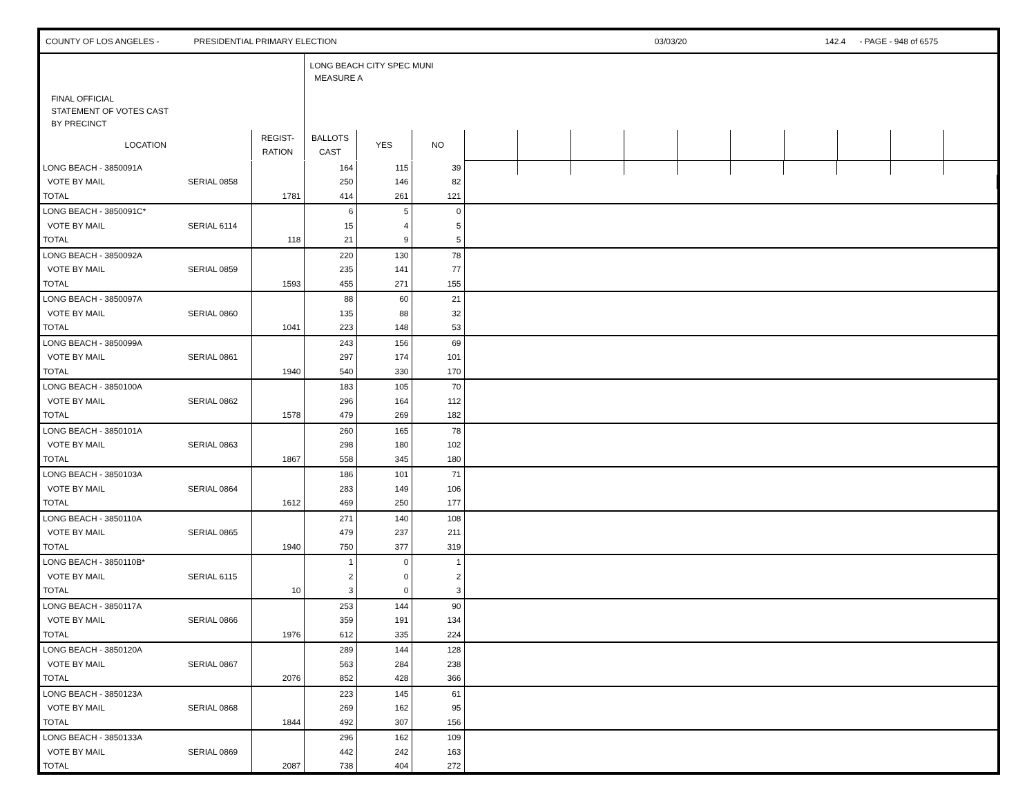COUNTY OF LOS ANGELES - PRESIDENTIAL PRIMARY ELECTION 03/03/20 142.4 - PAGE - 948 of 6575
| FINAL OFFICIAL STATEMENT OF VOTES CAST BY PRECINCT | | LONG BEACH CITY SPEC MUNI MEASURE A | | | | | | | | | | | | |
| LOCATION | REGIST- RATION | BALLOTS CAST | YES | NO | | | | | | | | | | |
| LONG BEACH - 3850091A | | | 164 | 115 | 39 | | | | | | | | | | |
| VOTE BY MAIL | SERIAL 0858 | | 250 | 146 | 82 | | | | | | | | | | |
| TOTAL | | 1781 | 414 | 261 | 121 | | | | | | | | | | |
| LONG BEACH - 3850091C* | | | 6 | 5 | 0 | | | | | | | | | | |
| VOTE BY MAIL | SERIAL 6114 | | 15 | 4 | 5 | | | | | | | | | | |
| TOTAL | | 118 | 21 | 9 | 5 | | | | | | | | | | |
| LONG BEACH - 3850092A | | | 220 | 130 | 78 | | | | | | | | | | |
| VOTE BY MAIL | SERIAL 0859 | | 235 | 141 | 77 | | | | | | | | | | |
| TOTAL | | 1593 | 455 | 271 | 155 | | | | | | | | | | |
| LONG BEACH - 3850097A | | | 88 | 60 | 21 | | | | | | | | | | |
| VOTE BY MAIL | SERIAL 0860 | | 135 | 88 | 32 | | | | | | | | | | |
| TOTAL | | 1041 | 223 | 148 | 53 | | | | | | | | | | |
| LONG BEACH - 3850099A | | | 243 | 156 | 69 | | | | | | | | | | |
| VOTE BY MAIL | SERIAL 0861 | | 297 | 174 | 101 | | | | | | | | | | |
| TOTAL | | 1940 | 540 | 330 | 170 | | | | | | | | | | |
| LONG BEACH - 3850100A | | | 183 | 105 | 70 | | | | | | | | | | |
| VOTE BY MAIL | SERIAL 0862 | | 296 | 164 | 112 | | | | | | | | | | |
| TOTAL | | 1578 | 479 | 269 | 182 | | | | | | | | | | |
| LONG BEACH - 3850101A | | | 260 | 165 | 78 | | | | | | | | | | |
| VOTE BY MAIL | SERIAL 0863 | | 298 | 180 | 102 | | | | | | | | | | |
| TOTAL | | 1867 | 558 | 345 | 180 | | | | | | | | | | |
| LONG BEACH - 3850103A | | | 186 | 101 | 71 | | | | | | | | | | |
| VOTE BY MAIL | SERIAL 0864 | | 283 | 149 | 106 | | | | | | | | | | |
| TOTAL | | 1612 | 469 | 250 | 177 | | | | | | | | | | |
| LONG BEACH - 3850110A | | | 271 | 140 | 108 | | | | | | | | | | |
| VOTE BY MAIL | SERIAL 0865 | | 479 | 237 | 211 | | | | | | | | | | |
| TOTAL | | 1940 | 750 | 377 | 319 | | | | | | | | | | |
| LONG BEACH - 3850110B* | | | 1 | 0 | 1 | | | | | | | | | | |
| VOTE BY MAIL | SERIAL 6115 | | 2 | 0 | 2 | | | | | | | | | | |
| TOTAL | | 10 | 3 | 0 | 3 | | | | | | | | | | |
| LONG BEACH - 3850117A | | | 253 | 144 | 90 | | | | | | | | | | |
| VOTE BY MAIL | SERIAL 0866 | | 359 | 191 | 134 | | | | | | | | | | |
| TOTAL | | 1976 | 612 | 335 | 224 | | | | | | | | | | |
| LONG BEACH - 3850120A | | | 289 | 144 | 128 | | | | | | | | | | |
| VOTE BY MAIL | SERIAL 0867 | | 563 | 284 | 238 | | | | | | | | | | |
| TOTAL | | 2076 | 852 | 428 | 366 | | | | | | | | | | |
| LONG BEACH - 3850123A | | | 223 | 145 | 61 | | | | | | | | | | |
| VOTE BY MAIL | SERIAL 0868 | | 269 | 162 | 95 | | | | | | | | | | |
| TOTAL | | 1844 | 492 | 307 | 156 | | | | | | | | | | |
| LONG BEACH - 3850133A | | | 296 | 162 | 109 | | | | | | | | | | |
| VOTE BY MAIL | SERIAL 0869 | | 442 | 242 | 163 | | | | | | | | | | |
| TOTAL | | 2087 | 738 | 404 | 272 | | | | | | | | | | |